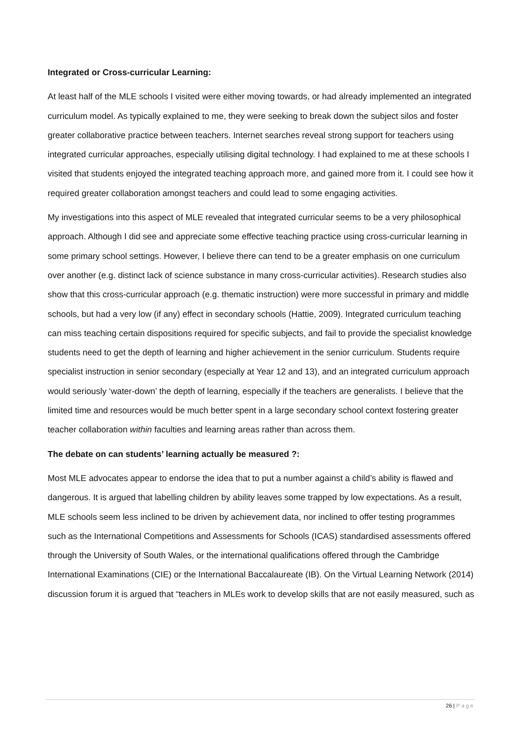Integrated or Cross-curricular Learning:
At least half of the MLE schools I visited were either moving towards, or had already implemented an integrated curriculum model. As typically explained to me, they were seeking to break down the subject silos and foster greater collaborative practice between teachers. Internet searches reveal strong support for teachers using integrated curricular approaches, especially utilising digital technology. I had explained to me at these schools I visited that students enjoyed the integrated teaching approach more, and gained more from it. I could see how it required greater collaboration amongst teachers and could lead to some engaging activities.
My investigations into this aspect of MLE revealed that integrated curricular seems to be a very philosophical approach. Although I did see and appreciate some effective teaching practice using cross-curricular learning in some primary school settings. However, I believe there can tend to be a greater emphasis on one curriculum over another (e.g. distinct lack of science substance in many cross-curricular activities). Research studies also show that this cross-curricular approach (e.g. thematic instruction) were more successful in primary and middle schools, but had a very low (if any) effect in secondary schools (Hattie, 2009). Integrated curriculum teaching can miss teaching certain dispositions required for specific subjects, and fail to provide the specialist knowledge students need to get the depth of learning and higher achievement in the senior curriculum. Students require specialist instruction in senior secondary (especially at Year 12 and 13), and an integrated curriculum approach would seriously ‘water-down’ the depth of learning, especially if the teachers are generalists. I believe that the limited time and resources would be much better spent in a large secondary school context fostering greater teacher collaboration within faculties and learning areas rather than across them.
The debate on can students’ learning actually be measured ?:
Most MLE advocates appear to endorse the idea that to put a number against a child’s ability is flawed and dangerous. It is argued that labelling children by ability leaves some trapped by low expectations. As a result, MLE schools seem less inclined to be driven by achievement data, nor inclined to offer testing programmes such as the International Competitions and Assessments for Schools (ICAS) standardised assessments offered through the University of South Wales, or the international qualifications offered through the Cambridge International Examinations (CIE) or the International Baccalaureate (IB). On the Virtual Learning Network (2014) discussion forum it is argued that “teachers in MLEs work to develop skills that are not easily measured, such as
26 | Page